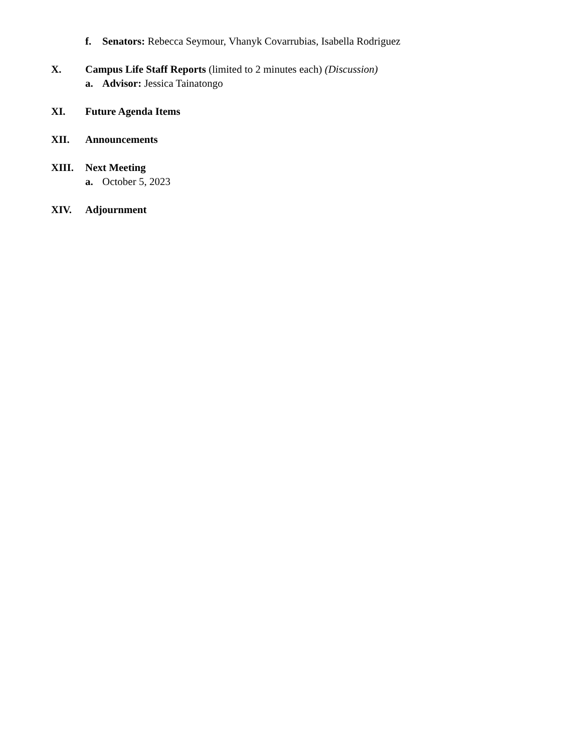f. Senators: Rebecca Seymour, Vhanyk Covarrubias, Isabella Rodriguez
X. Campus Life Staff Reports (limited to 2 minutes each) (Discussion)
a. Advisor: Jessica Tainatongo
XI. Future Agenda Items
XII. Announcements
XIII. Next Meeting
a. October 5, 2023
XIV. Adjournment